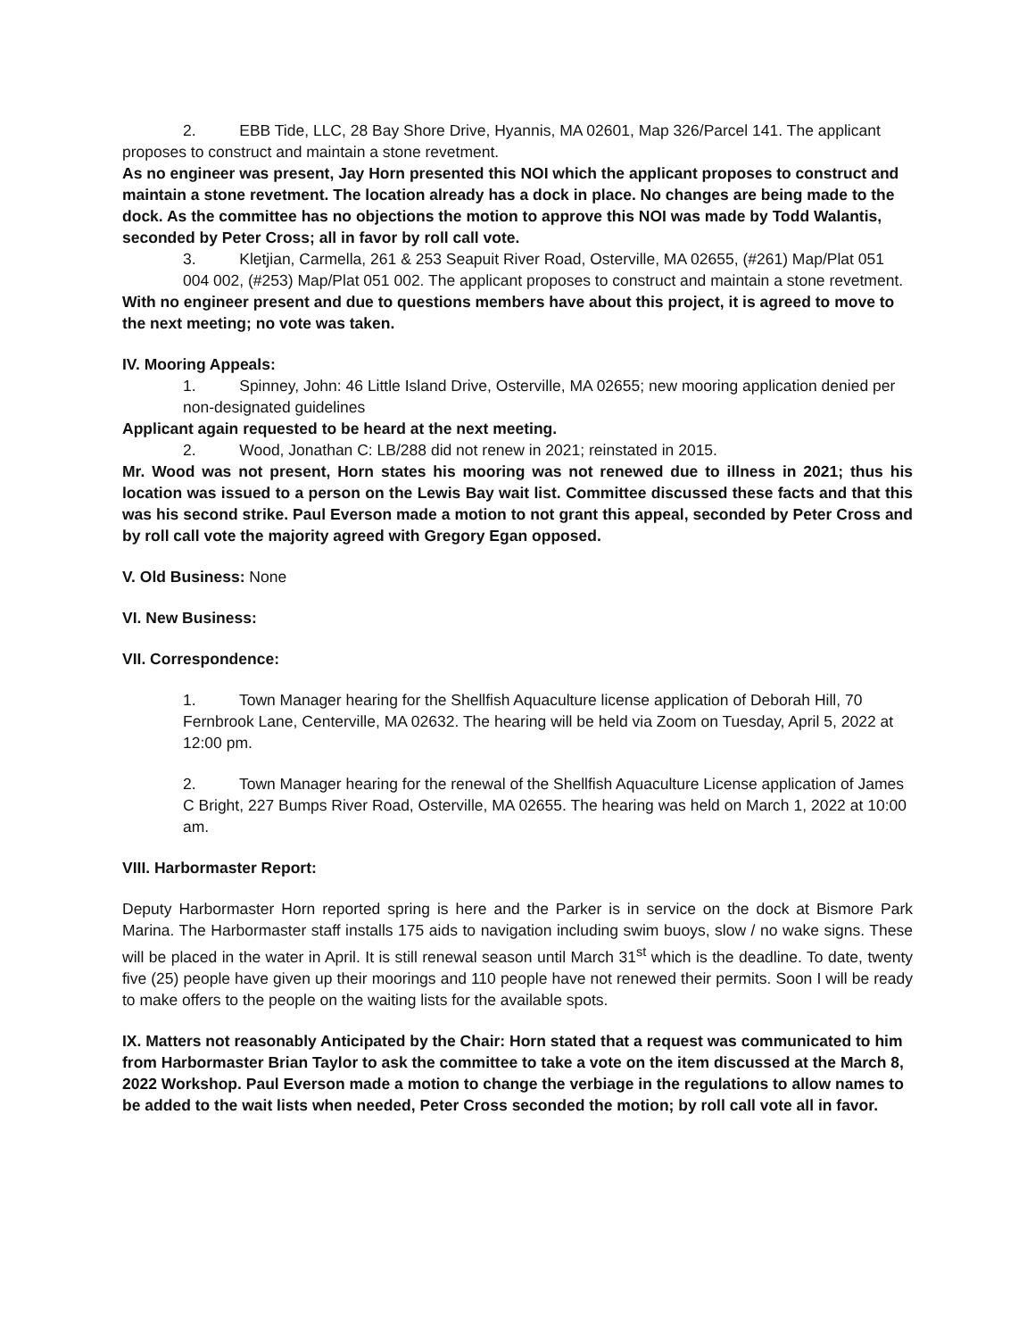2. EBB Tide, LLC, 28 Bay Shore Drive, Hyannis, MA 02601, Map 326/Parcel 141. The applicant proposes to construct and maintain a stone revetment.
As no engineer was present, Jay Horn presented this NOI which the applicant proposes to construct and maintain a stone revetment. The location already has a dock in place. No changes are being made to the dock. As the committee has no objections the motion to approve this NOI was made by Todd Walantis, seconded by Peter Cross; all in favor by roll call vote.
3. Kletjian, Carmella, 261 & 253 Seapuit River Road, Osterville, MA 02655, (#261) Map/Plat 051 004 002, (#253) Map/Plat 051 002. The applicant proposes to construct and maintain a stone revetment.
With no engineer present and due to questions members have about this project, it is agreed to move to the next meeting; no vote was taken.
IV. Mooring Appeals:
1. Spinney, John: 46 Little Island Drive, Osterville, MA 02655; new mooring application denied per non-designated guidelines
Applicant again requested to be heard at the next meeting.
2. Wood, Jonathan C: LB/288 did not renew in 2021; reinstated in 2015.
Mr. Wood was not present, Horn states his mooring was not renewed due to illness in 2021; thus his location was issued to a person on the Lewis Bay wait list. Committee discussed these facts and that this was his second strike. Paul Everson made a motion to not grant this appeal, seconded by Peter Cross and by roll call vote the majority agreed with Gregory Egan opposed.
V. Old Business: None
VI. New Business:
VII. Correspondence:
1. Town Manager hearing for the Shellfish Aquaculture license application of Deborah Hill, 70 Fernbrook Lane, Centerville, MA 02632. The hearing will be held via Zoom on Tuesday, April 5, 2022 at 12:00 pm.
2. Town Manager hearing for the renewal of the Shellfish Aquaculture License application of James C Bright, 227 Bumps River Road, Osterville, MA 02655. The hearing was held on March 1, 2022 at 10:00 am.
VIII. Harbormaster Report:
Deputy Harbormaster Horn reported spring is here and the Parker is in service on the dock at Bismore Park Marina. The Harbormaster staff installs 175 aids to navigation including swim buoys, slow / no wake signs. These will be placed in the water in April. It is still renewal season until March 31<sup>st</sup> which is the deadline. To date, twenty five (25) people have given up their moorings and 110 people have not renewed their permits. Soon I will be ready to make offers to the people on the waiting lists for the available spots.
IX. Matters not reasonably Anticipated by the Chair: Horn stated that a request was communicated to him from Harbormaster Brian Taylor to ask the committee to take a vote on the item discussed at the March 8, 2022 Workshop. Paul Everson made a motion to change the verbiage in the regulations to allow names to be added to the wait lists when needed, Peter Cross seconded the motion; by roll call vote all in favor.